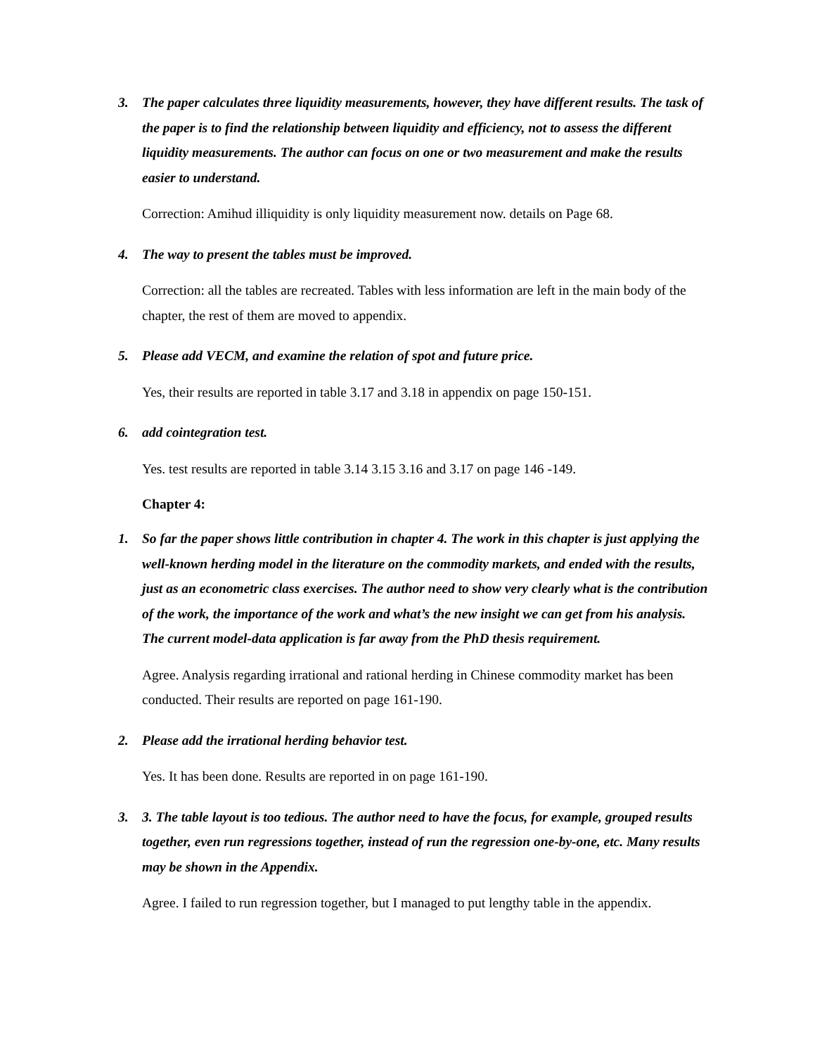3. The paper calculates three liquidity measurements, however, they have different results. The task of the paper is to find the relationship between liquidity and efficiency, not to assess the different liquidity measurements. The author can focus on one or two measurement and make the results easier to understand.
Correction: Amihud illiquidity is only liquidity measurement now. details on Page 68.
4. The way to present the tables must be improved.
Correction: all the tables are recreated. Tables with less information are left in the main body of the chapter, the rest of them are moved to appendix.
5. Please add VECM, and examine the relation of spot and future price.
Yes, their results are reported in table 3.17 and 3.18 in appendix on page 150-151.
6. add cointegration test.
Yes. test results are reported in table 3.14 3.15 3.16 and 3.17 on page 146 -149.
Chapter 4:
1. So far the paper shows little contribution in chapter 4. The work in this chapter is just applying the well-known herding model in the literature on the commodity markets, and ended with the results, just as an econometric class exercises. The author need to show very clearly what is the contribution of the work, the importance of the work and what’s the new insight we can get from his analysis. The current model-data application is far away from the PhD thesis requirement.
Agree. Analysis regarding irrational and rational herding in Chinese commodity market has been conducted. Their results are reported on page 161-190.
2. Please add the irrational herding behavior test.
Yes. It has been done. Results are reported in on page 161-190.
3. 3. The table layout is too tedious. The author need to have the focus, for example, grouped results together, even run regressions together, instead of run the regression one-by-one, etc. Many results may be shown in the Appendix.
Agree. I failed to run regression together, but I managed to put lengthy table in the appendix.